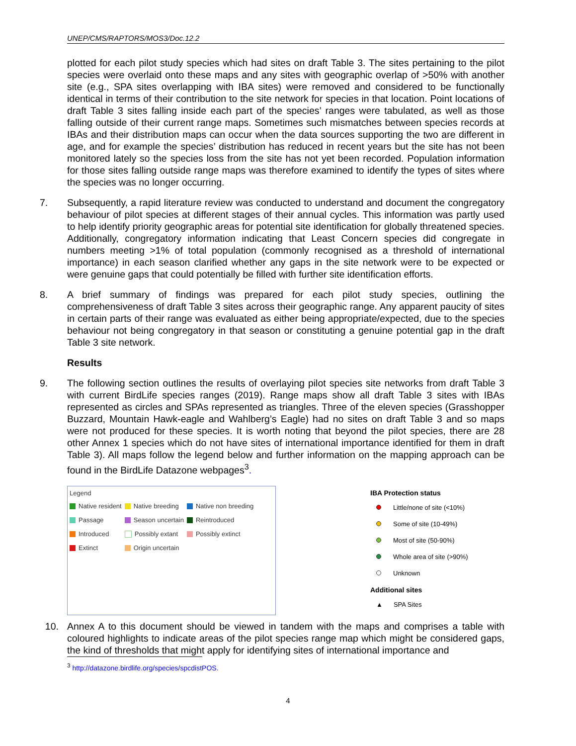UNEP/CMS/RAPTORS/MOS3/Doc.12.2
plotted for each pilot study species which had sites on draft Table 3. The sites pertaining to the pilot species were overlaid onto these maps and any sites with geographic overlap of >50% with another site (e.g., SPA sites overlapping with IBA sites) were removed and considered to be functionally identical in terms of their contribution to the site network for species in that location. Point locations of draft Table 3 sites falling inside each part of the species’ ranges were tabulated, as well as those falling outside of their current range maps. Sometimes such mismatches between species records at IBAs and their distribution maps can occur when the data sources supporting the two are different in age, and for example the species’ distribution has reduced in recent years but the site has not been monitored lately so the species loss from the site has not yet been recorded. Population information for those sites falling outside range maps was therefore examined to identify the types of sites where the species was no longer occurring.
7. Subsequently, a rapid literature review was conducted to understand and document the congregatory behaviour of pilot species at different stages of their annual cycles. This information was partly used to help identify priority geographic areas for potential site identification for globally threatened species. Additionally, congregatory information indicating that Least Concern species did congregate in numbers meeting >1% of total population (commonly recognised as a threshold of international importance) in each season clarified whether any gaps in the site network were to be expected or were genuine gaps that could potentially be filled with further site identification efforts.
8. A brief summary of findings was prepared for each pilot study species, outlining the comprehensiveness of draft Table 3 sites across their geographic range. Any apparent paucity of sites in certain parts of their range was evaluated as either being appropriate/expected, due to the species behaviour not being congregatory in that season or constituting a genuine potential gap in the draft Table 3 site network.
Results
9. The following section outlines the results of overlaying pilot species site networks from draft Table 3 with current BirdLife species ranges (2019). Range maps show all draft Table 3 sites with IBAs represented as circles and SPAs represented as triangles. Three of the eleven species (Grasshopper Buzzard, Mountain Hawk-eagle and Wahlberg’s Eagle) had no sites on draft Table 3 and so maps were not produced for these species. It is worth noting that beyond the pilot species, there are 28 other Annex 1 species which do not have sites of international importance identified for them in draft Table 3). All maps follow the legend below and further information on the mapping approach can be found in the BirdLife Datazone webpages<sup>3</sup>.
Legend
| Native resident | Native breeding | Native non breeding |
| Passage | Season uncertain | Reintroduced |
| Introduced | Possibly extant | Possibly extinct |
| Extinct | Origin uncertain | |
IBA Protection status
Little/none of site (<10%)
Some of site (10-49%)
Most of site (50-90%)
Whole area of site (>90%)
Unknown
Additional sites
▲ SPA Sites
10. Annex A to this document should be viewed in tandem with the maps and comprises a table with coloured highlights to indicate areas of the pilot species range map which might be considered gaps, the kind of thresholds that might apply for identifying sites of international importance and
<sup>3</sup> http://datazone.birdlife.org/species/spcdistPOS.
4